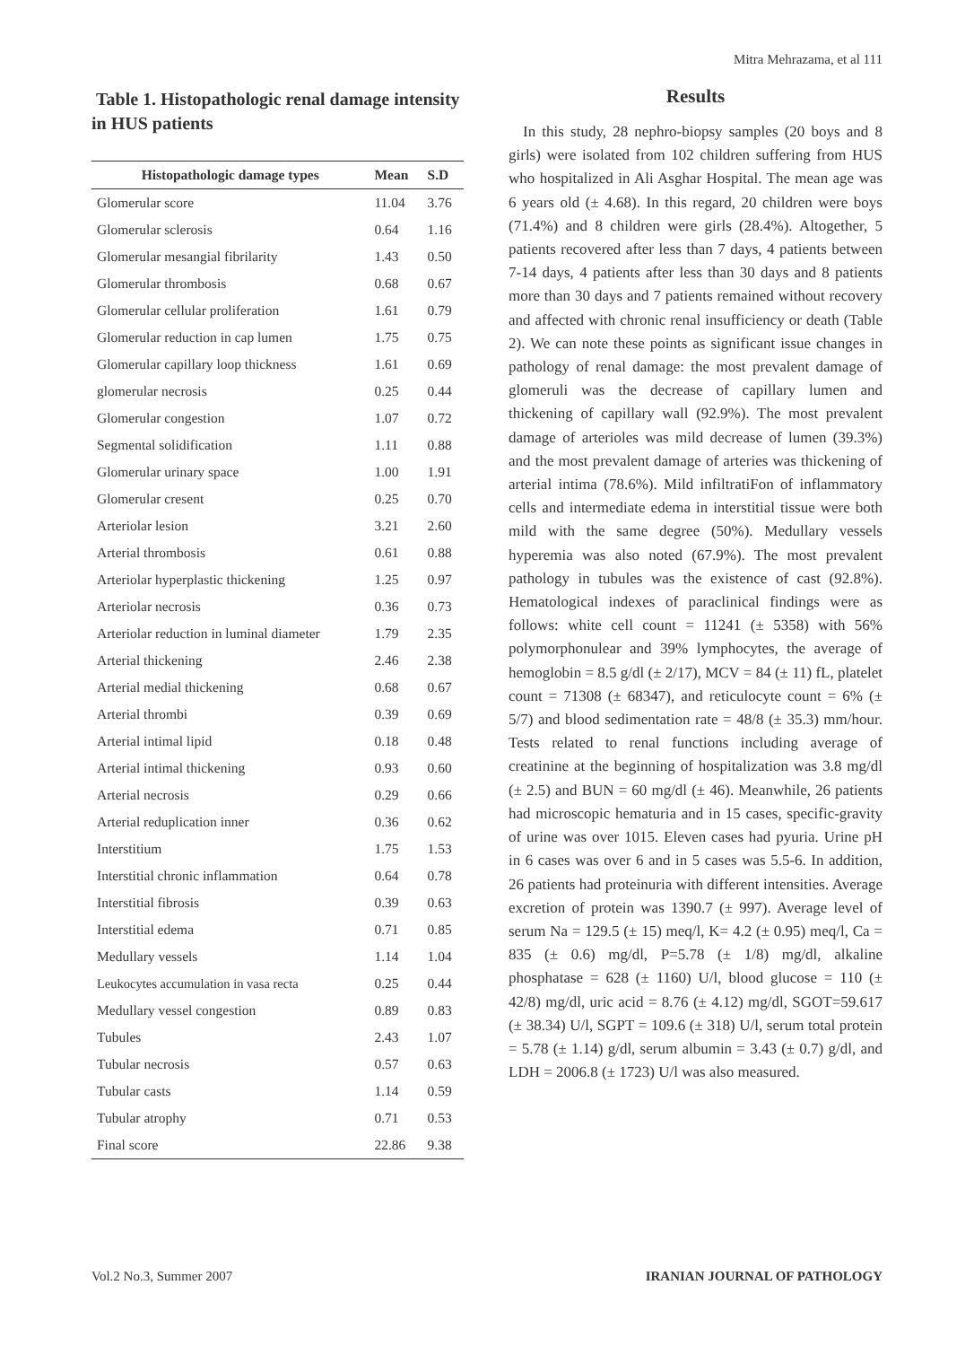Mitra Mehrazama, et al 111
Table 1. Histopathologic renal damage intensity in HUS patients
| Histopathologic damage types | Mean | S.D |
| --- | --- | --- |
| Glomerular score | 11.04 | 3.76 |
| Glomerular sclerosis | 0.64 | 1.16 |
| Glomerular mesangial fibrilarity | 1.43 | 0.50 |
| Glomerular thrombosis | 0.68 | 0.67 |
| Glomerular cellular proliferation | 1.61 | 0.79 |
| Glomerular reduction in cap lumen | 1.75 | 0.75 |
| Glomerular capillary loop thickness | 1.61 | 0.69 |
| glomerular necrosis | 0.25 | 0.44 |
| Glomerular congestion | 1.07 | 0.72 |
| Segmental solidification | 1.11 | 0.88 |
| Glomerular urinary space | 1.00 | 1.91 |
| Glomerular cresent | 0.25 | 0.70 |
| Arteriolar lesion | 3.21 | 2.60 |
| Arterial thrombosis | 0.61 | 0.88 |
| Arteriolar hyperplastic thickening | 1.25 | 0.97 |
| Arteriolar necrosis | 0.36 | 0.73 |
| Arteriolar reduction in luminal diameter | 1.79 | 2.35 |
| Arterial thickening | 2.46 | 2.38 |
| Arterial medial thickening | 0.68 | 0.67 |
| Arterial thrombi | 0.39 | 0.69 |
| Arterial intimal lipid | 0.18 | 0.48 |
| Arterial intimal thickening | 0.93 | 0.60 |
| Arterial necrosis | 0.29 | 0.66 |
| Arterial reduplication inner | 0.36 | 0.62 |
| Interstitium | 1.75 | 1.53 |
| Interstitial chronic inflammation | 0.64 | 0.78 |
| Interstitial fibrosis | 0.39 | 0.63 |
| Interstitial edema | 0.71 | 0.85 |
| Medullary vessels | 1.14 | 1.04 |
| Leukocytes accumulation in vasa recta | 0.25 | 0.44 |
| Medullary vessel congestion | 0.89 | 0.83 |
| Tubules | 2.43 | 1.07 |
| Tubular necrosis | 0.57 | 0.63 |
| Tubular casts | 1.14 | 0.59 |
| Tubular atrophy | 0.71 | 0.53 |
| Final score | 22.86 | 9.38 |
Results
In this study, 28 nephro-biopsy samples (20 boys and 8 girls) were isolated from 102 children suffering from HUS who hospitalized in Ali Asghar Hospital. The mean age was 6 years old (± 4.68). In this regard, 20 children were boys (71.4%) and 8 children were girls (28.4%). Altogether, 5 patients recovered after less than 7 days, 4 patients between 7-14 days, 4 patients after less than 30 days and 8 patients more than 30 days and 7 patients remained without recovery and affected with chronic renal insufficiency or death (Table 2). We can note these points as significant issue changes in pathology of renal damage: the most prevalent damage of glomeruli was the decrease of capillary lumen and thickening of capillary wall (92.9%). The most prevalent damage of arterioles was mild decrease of lumen (39.3%) and the most prevalent damage of arteries was thickening of arterial intima (78.6%). Mild infiltratiFon of inflammatory cells and intermediate edema in interstitial tissue were both mild with the same degree (50%). Medullary vessels hyperemia was also noted (67.9%). The most prevalent pathology in tubules was the existence of cast (92.8%). Hematological indexes of paraclinical findings were as follows: white cell count = 11241 (± 5358) with 56% polymorphonulear and 39% lymphocytes, the average of hemoglobin = 8.5 g/dl (± 2/17), MCV = 84 (± 11) fL, platelet count = 71308 (± 68347), and reticulocyte count = 6% (± 5/7) and blood sedimentation rate = 48/8 (± 35.3) mm/hour. Tests related to renal functions including average of creatinine at the beginning of hospitalization was 3.8 mg/dl (± 2.5) and BUN = 60 mg/dl (± 46). Meanwhile, 26 patients had microscopic hematuria and in 15 cases, specific-gravity of urine was over 1015. Eleven cases had pyuria. Urine pH in 6 cases was over 6 and in 5 cases was 5.5-6. In addition, 26 patients had proteinuria with different intensities. Average excretion of protein was 1390.7 (± 997). Average level of serum Na = 129.5 (± 15) meq/l, K= 4.2 (± 0.95) meq/l, Ca = 835 (± 0.6) mg/dl, P=5.78 (± 1/8) mg/dl, alkaline phosphatase = 628 (± 1160) U/l, blood glucose = 110 (± 42/8) mg/dl, uric acid = 8.76 (± 4.12) mg/dl, SGOT=59.617 (± 38.34) U/l, SGPT = 109.6 (± 318) U/l, serum total protein = 5.78 (± 1.14) g/dl, serum albumin = 3.43 (± 0.7) g/dl, and LDH = 2006.8 (± 1723) U/l was also measured.
Vol.2 No.3, Summer 2007 IRANIAN JOURNAL OF PATHOLOGY